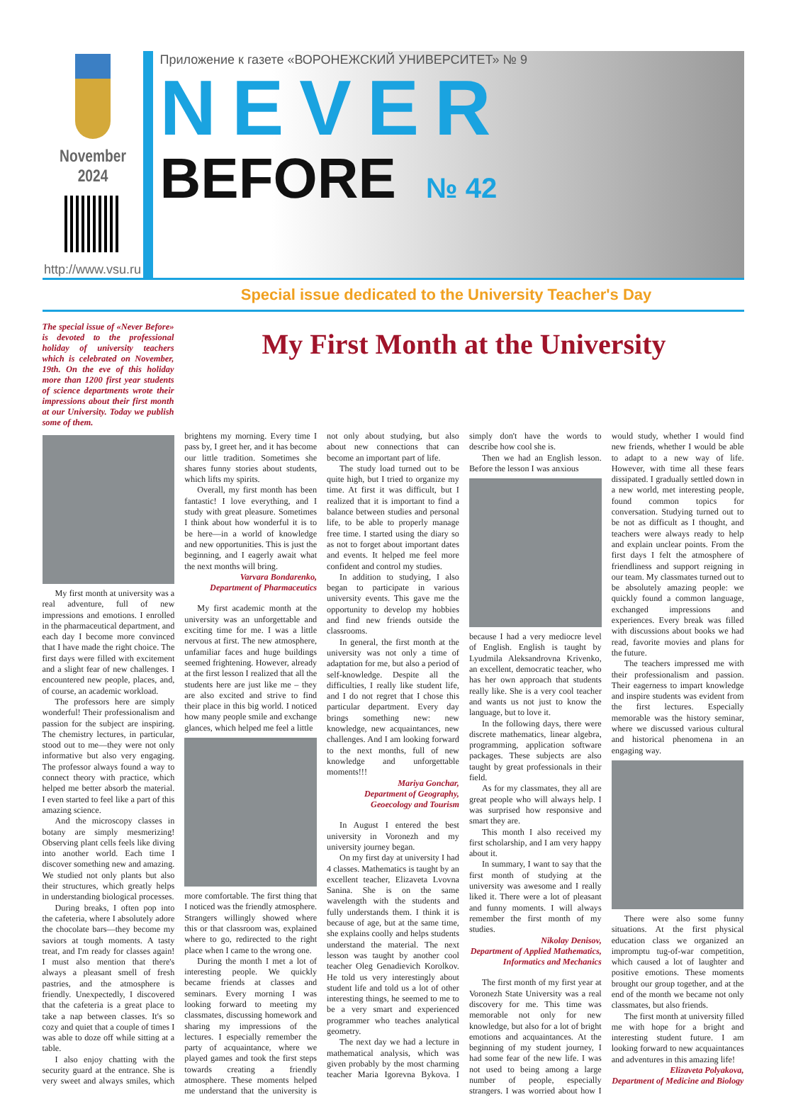November 2024
http://www.vsu.ru
Приложение к газете «ВОРОНЕЖСКИЙ УНИВЕРСИТЕТ» № 9
NEVER
BEFORE № 42
Special issue dedicated to the University Teacher's Day
The special issue of «Never Before» is devoted to the professional holiday of university teachers which is celebrated on November, 19th. On the eve of this holiday more than 1200 first year students of science departments wrote their impressions about their first month at our University. Today we publish some of them.
My First Month at the University
My first month at university was a real adventure, full of new impressions and emotions. I enrolled in the pharmaceutical department, and each day I become more convinced that I have made the right choice. The first days were filled with excitement and a slight fear of new challenges. I encountered new people, places, and, of course, an academic workload.
The professors here are simply wonderful! Their professionalism and passion for the subject are inspiring. The chemistry lectures, in particular, stood out to me—they were not only informative but also very engaging. The professor always found a way to connect theory with practice, which helped me better absorb the material. I even started to feel like a part of this amazing science.
And the microscopy classes in botany are simply mesmerizing! Observing plant cells feels like diving into another world. Each time I discover something new and amazing. We studied not only plants but also their structures, which greatly helps in understanding biological processes.
During breaks, I often pop into the cafeteria, where I absolutely adore the chocolate bars—they become my saviors at tough moments. A tasty treat, and I'm ready for classes again! I must also mention that there's always a pleasant smell of fresh pastries, and the atmosphere is friendly. Unexpectedly, I discovered that the cafeteria is a great place to take a nap between classes. It's so cozy and quiet that a couple of times I was able to doze off while sitting at a table.
I also enjoy chatting with the security guard at the entrance. She is very sweet and always smiles, which brightens my morning. Every time I pass by, I greet her, and it has become our little tradition. Sometimes she shares funny stories about students, which lifts my spirits.
Overall, my first month has been fantastic! I love everything, and I study with great pleasure. Sometimes I think about how wonderful it is to be here—in a world of knowledge and new opportunities. This is just the beginning, and I eagerly await what the next months will bring.
Varvara Bondarenko,
Department of Pharmaceutics
My first academic month at the university was an unforgettable and exciting time for me. I was a little nervous at first. The new atmosphere, unfamiliar faces and huge buildings seemed frightening. However, already at the first lesson I realized that all the students here are just like me – they are also excited and strive to find their place in this big world. I noticed how many people smile and exchange glances, which helped me feel a little
more comfortable. The first thing that I noticed was the friendly atmosphere. Strangers willingly showed where this or that classroom was, explained where to go, redirected to the right place when I came to the wrong one.
During the month I met a lot of interesting people. We quickly became friends at classes and seminars. Every morning I was looking forward to meeting my classmates, discussing homework and sharing my impressions of the lectures. I especially remember the party of acquaintance, where we played games and took the first steps towards creating a friendly atmosphere. These moments helped me understand that the university is not only about studying, but also about new connections that can become an important part of life.
The study load turned out to be quite high, but I tried to organize my time. At first it was difficult, but I realized that it is important to find a balance between studies and personal life, to be able to properly manage free time. I started using the diary so as not to forget about important dates and events. It helped me feel more confident and control my studies.
In addition to studying, I also began to participate in various university events. This gave me the opportunity to develop my hobbies and find new friends outside the classrooms.
In general, the first month at the university was not only a time of adaptation for me, but also a period of self-knowledge. Despite all the difficulties, I really like student life, and I do not regret that I chose this particular department. Every day brings something new: new knowledge, new acquaintances, new challenges. And I am looking forward to the next months, full of new knowledge and unforgettable moments!!!
Mariya Gonchar,
Department of Geography, Geoecology and Tourism
In August I entered the best university in Voronezh and my university journey began.
On my first day at university I had 4 classes. Mathematics is taught by an excellent teacher, Elizaveta Lvovna Sanina. She is on the same wavelength with the students and fully understands them. I think it is because of age, but at the same time, she explains coolly and helps students understand the material. The next lesson was taught by another cool teacher Oleg Genadievich Korolkov. He told us very interestingly about student life and told us a lot of other interesting things, he seemed to me to be a very smart and experienced programmer who teaches analytical geometry.
The next day we had a lecture in mathematical analysis, which was given probably by the most charming teacher Maria Igorevna Bykova. I simply don't have the words to describe how cool she is.
Then we had an English lesson. Before the lesson I was anxious
because I had a very mediocre level of English. English is taught by Lyudmila Aleksandrovna Krivenko, an excellent, democratic teacher, who has her own approach that students really like. She is a very cool teacher and wants us not just to know the language, but to love it.
In the following days, there were discrete mathematics, linear algebra, programming, application software packages. These subjects are also taught by great professionals in their field.
As for my classmates, they all are great people who will always help. I was surprised how responsive and smart they are.
This month I also received my first scholarship, and I am very happy about it.
In summary, I want to say that the first month of studying at the university was awesome and I really liked it. There were a lot of pleasant and funny moments. I will always remember the first month of my studies.
Nikolay Denisov,
Department of Applied Mathematics, Informatics and Mechanics
The first month of my first year at Voronezh State University was a real discovery for me. This time was memorable not only for new knowledge, but also for a lot of bright emotions and acquaintances. At the beginning of my student journey, I had some fear of the new life. I was not used to being among a large number of people, especially strangers. I was worried about how I would study, whether I would find new friends, whether I would be able to adapt to a new way of life. However, with time all these fears dissipated. I gradually settled down in a new world, met interesting people, found common topics for conversation. Studying turned out to be not as difficult as I thought, and teachers were always ready to help and explain unclear points. From the first days I felt the atmosphere of friendliness and support reigning in our team. My classmates turned out to be absolutely amazing people: we quickly found a common language, exchanged impressions and experiences. Every break was filled with discussions about books we had read, favorite movies and plans for the future.
The teachers impressed me with their professionalism and passion. Their eagerness to impart knowledge and inspire students was evident from the first lectures. Especially memorable was the history seminar, where we discussed various cultural and historical phenomena in an engaging way.
There were also some funny situations. At the first physical education class we organized an impromptu tug-of-war competition, which caused a lot of laughter and positive emotions. These moments brought our group together, and at the end of the month we became not only classmates, but also friends.
The first month at university filled me with hope for a bright and interesting student future. I am looking forward to new acquaintances and adventures in this amazing life!
Elizaveta Polyakova,
Department of Medicine and Biology